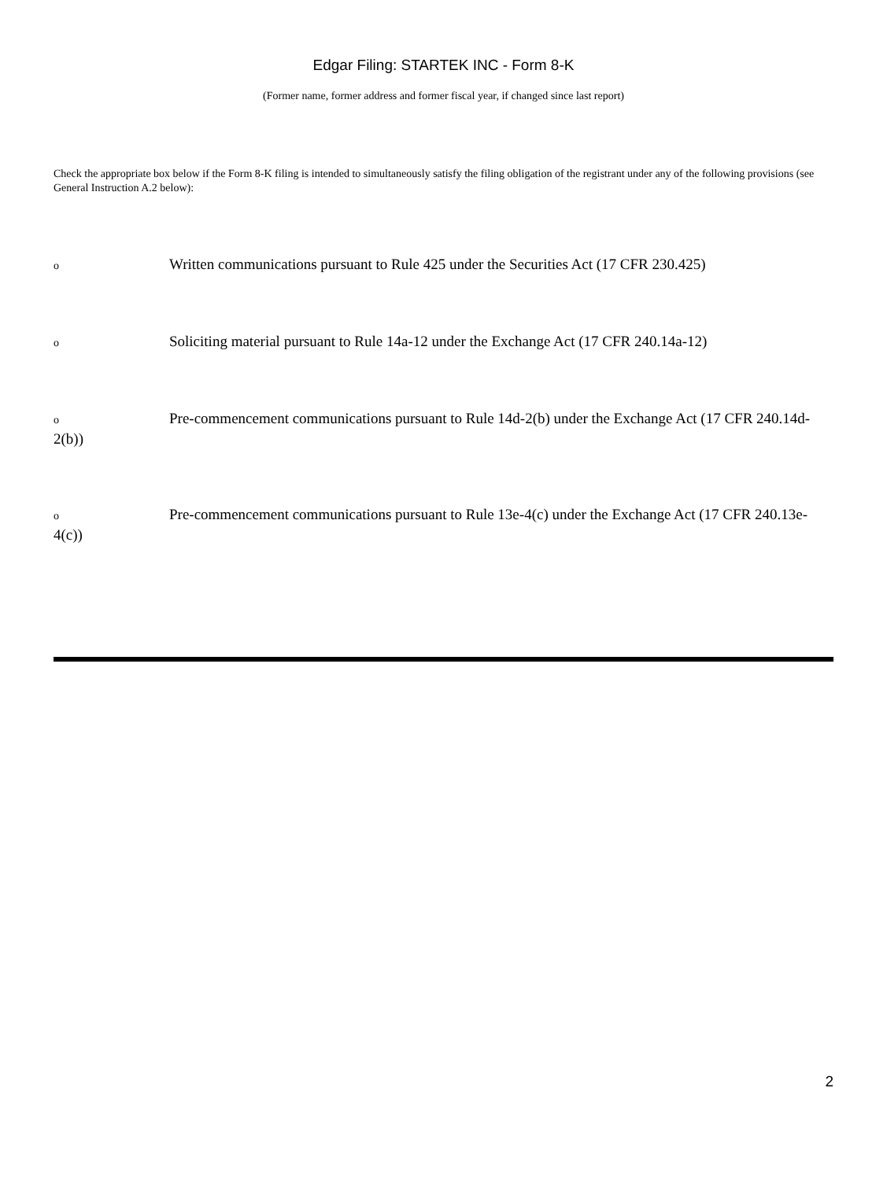Edgar Filing: STARTEK INC - Form 8-K
(Former name, former address and former fiscal year, if changed since last report)
Check the appropriate box below if the Form 8-K filing is intended to simultaneously satisfy the filing obligation of the registrant under any of the following provisions (see General Instruction A.2 below):
o Written communications pursuant to Rule 425 under the Securities Act (17 CFR 230.425)
o Soliciting material pursuant to Rule 14a-12 under the Exchange Act (17 CFR 240.14a-12)
o Pre-commencement communications pursuant to Rule 14d-2(b) under the Exchange Act (17 CFR 240.14d-2(b))
o Pre-commencement communications pursuant to Rule 13e-4(c) under the Exchange Act (17 CFR 240.13e-4(c))
2